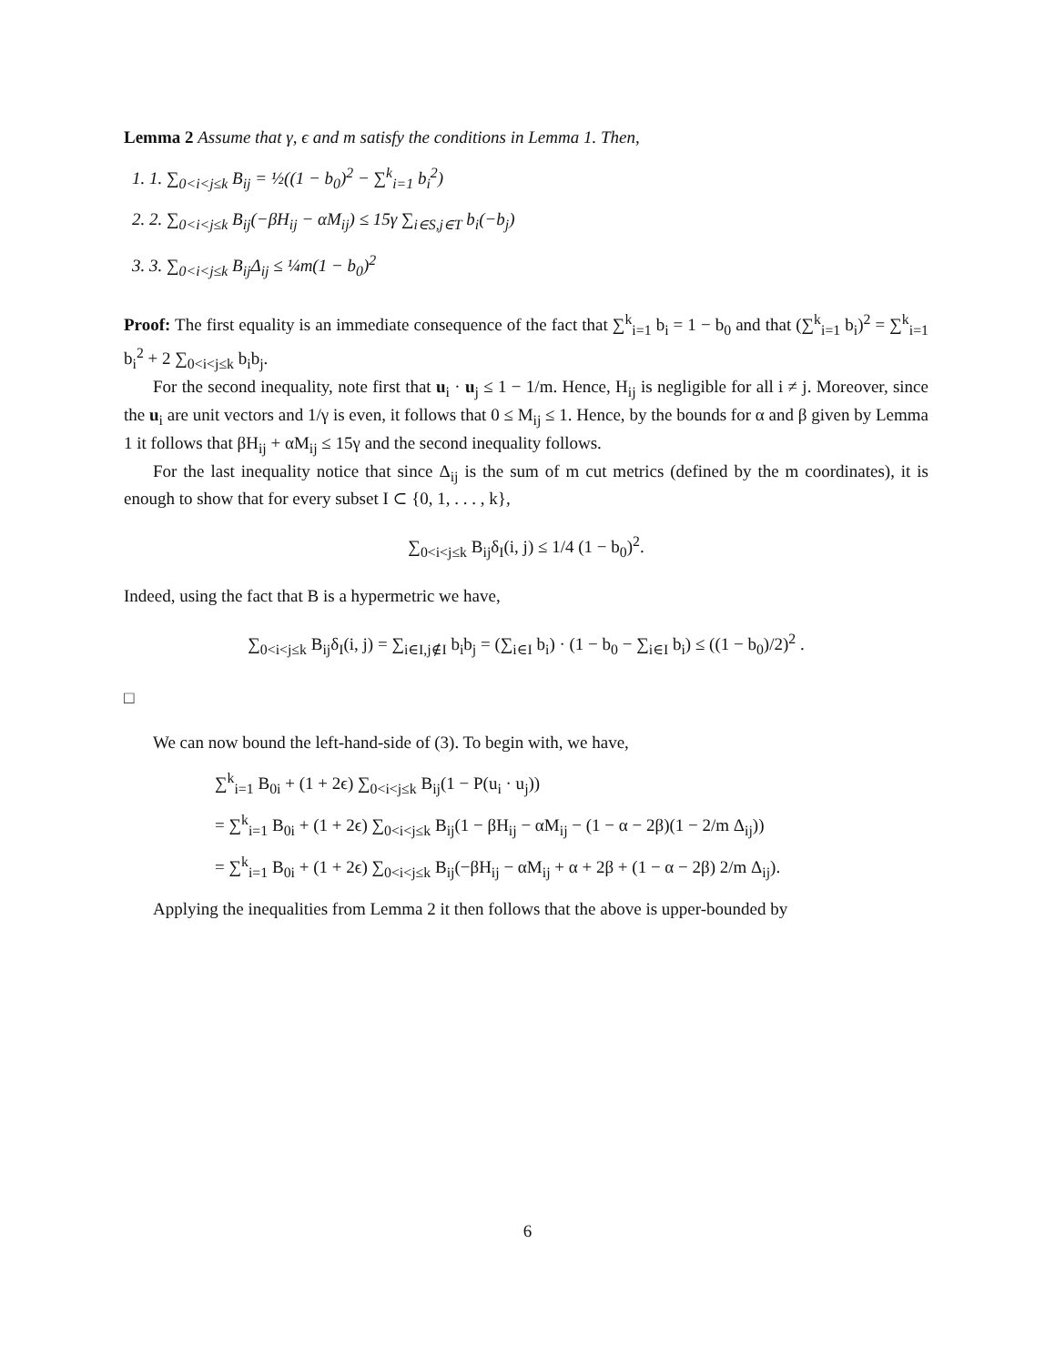Lemma 2 Assume that γ, ϵ and m satisfy the conditions in Lemma 1. Then,
1. 1. ∑<sub>0<i<j≤k</sub> B<sub>ij</sub> = ½((1 − b<sub>0</sub>)<sup>2</sup> − ∑<sup>k</sup><sub>i=1</sub> b<sub>i</sub><sup>2</sup>)
2. 2. ∑<sub>0<i<j≤k</sub> B<sub>ij</sub>(−βH<sub>ij</sub> − αM<sub>ij</sub>) ≤ 15γ ∑<sub>i∈S,j∈T</sub> b<sub>i</sub>(−b<sub>j</sub>)
3. 3. ∑<sub>0<i<j≤k</sub> B<sub>ij</sub>Δ<sub>ij</sub> ≤ ¼m(1 − b<sub>0</sub>)<sup>2</sup>
Proof: The first equality is an immediate consequence of the fact that ∑<sup>k</sup><sub>i=1</sub> b<sub>i</sub> = 1 − b<sub>0</sub> and that (∑<sup>k</sup><sub>i=1</sub> b<sub>i</sub>)<sup>2</sup> = ∑<sup>k</sup><sub>i=1</sub> b<sub>i</sub><sup>2</sup> + 2 ∑<sub>0<i<j≤k</sub> b<sub>i</sub>b<sub>j</sub>.
For the second inequality, note first that u<sub>i</sub> · u<sub>j</sub> ≤ 1 − 1/m. Hence, H<sub>ij</sub> is negligible for all i ≠ j. Moreover, since the u<sub>i</sub> are unit vectors and 1/γ is even, it follows that 0 ≤ M<sub>ij</sub> ≤ 1. Hence, by the bounds for α and β given by Lemma 1 it follows that βH<sub>ij</sub> + αM<sub>ij</sub> ≤ 15γ and the second inequality follows.
For the last inequality notice that since Δ<sub>ij</sub> is the sum of m cut metrics (defined by the m coordinates), it is enough to show that for every subset I ⊂ {0, 1, . . . , k},
∑<sub>0<i<j≤k</sub> B<sub>ij</sub>δ<sub>I</sub>(i, j) ≤ 1/4 (1 − b<sub>0</sub>)<sup>2</sup>.
Indeed, using the fact that B is a hypermetric we have,
∑<sub>0<i<j≤k</sub> B<sub>ij</sub>δ<sub>I</sub>(i, j) = ∑<sub>i∈I,j∉I</sub> b<sub>i</sub>b<sub>j</sub> = (∑<sub>i∈I</sub> b<sub>i</sub>) · (1 − b<sub>0</sub> − ∑<sub>i∈I</sub> b<sub>i</sub>) ≤ ((1 − b<sub>0</sub>)/2)<sup>2</sup> .
□
We can now bound the left-hand-side of (3). To begin with, we have,
∑<sup>k</sup><sub>i=1</sub> B<sub>0i</sub> + (1 + 2ϵ) ∑<sub>0<i<j≤k</sub> B<sub>ij</sub>(1 − P(u<sub>i</sub> · u<sub>j</sub>))
= ∑<sup>k</sup><sub>i=1</sub> B<sub>0i</sub> + (1 + 2ϵ) ∑<sub>0<i<j≤k</sub> B<sub>ij</sub>(1 − βH<sub>ij</sub> − αM<sub>ij</sub> − (1 − α − 2β)(1 − 2/m Δ<sub>ij</sub>))
= ∑<sup>k</sup><sub>i=1</sub> B<sub>0i</sub> + (1 + 2ϵ) ∑<sub>0<i<j≤k</sub> B<sub>ij</sub>(−βH<sub>ij</sub> − αM<sub>ij</sub> + α + 2β + (1 − α − 2β) 2/m Δ<sub>ij</sub>).
Applying the inequalities from Lemma 2 it then follows that the above is upper-bounded by
6